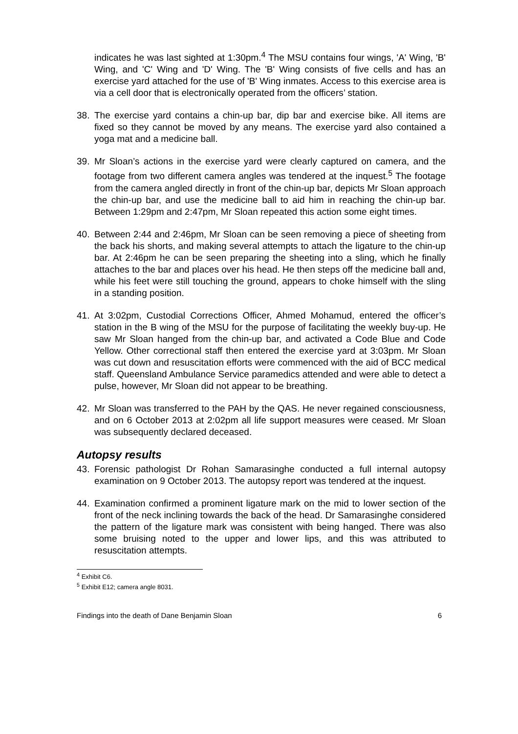indicates he was last sighted at 1:30pm.<sup>4</sup> The MSU contains four wings, 'A' Wing, 'B' Wing, and 'C' Wing and 'D' Wing. The 'B' Wing consists of five cells and has an exercise yard attached for the use of 'B' Wing inmates. Access to this exercise area is via a cell door that is electronically operated from the officers’ station.
38. The exercise yard contains a chin-up bar, dip bar and exercise bike. All items are fixed so they cannot be moved by any means. The exercise yard also contained a yoga mat and a medicine ball.
39. Mr Sloan’s actions in the exercise yard were clearly captured on camera, and the footage from two different camera angles was tendered at the inquest.<sup>5</sup> The footage from the camera angled directly in front of the chin-up bar, depicts Mr Sloan approach the chin-up bar, and use the medicine ball to aid him in reaching the chin-up bar. Between 1:29pm and 2:47pm, Mr Sloan repeated this action some eight times.
40. Between 2:44 and 2:46pm, Mr Sloan can be seen removing a piece of sheeting from the back his shorts, and making several attempts to attach the ligature to the chin-up bar. At 2:46pm he can be seen preparing the sheeting into a sling, which he finally attaches to the bar and places over his head. He then steps off the medicine ball and, while his feet were still touching the ground, appears to choke himself with the sling in a standing position.
41. At 3:02pm, Custodial Corrections Officer, Ahmed Mohamud, entered the officer’s station in the B wing of the MSU for the purpose of facilitating the weekly buy-up. He saw Mr Sloan hanged from the chin-up bar, and activated a Code Blue and Code Yellow. Other correctional staff then entered the exercise yard at 3:03pm. Mr Sloan was cut down and resuscitation efforts were commenced with the aid of BCC medical staff. Queensland Ambulance Service paramedics attended and were able to detect a pulse, however, Mr Sloan did not appear to be breathing.
42. Mr Sloan was transferred to the PAH by the QAS. He never regained consciousness, and on 6 October 2013 at 2:02pm all life support measures were ceased. Mr Sloan was subsequently declared deceased.
Autopsy results
43. Forensic pathologist Dr Rohan Samarasinghe conducted a full internal autopsy examination on 9 October 2013. The autopsy report was tendered at the inquest.
44. Examination confirmed a prominent ligature mark on the mid to lower section of the front of the neck inclining towards the back of the head. Dr Samarasinghe considered the pattern of the ligature mark was consistent with being hanged. There was also some bruising noted to the upper and lower lips, and this was attributed to resuscitation attempts.
<sup>4</sup> Exhibit C6.
<sup>5</sup> Exhibit E12; camera angle 8031.
Findings into the death of Dane Benjamin Sloan 6